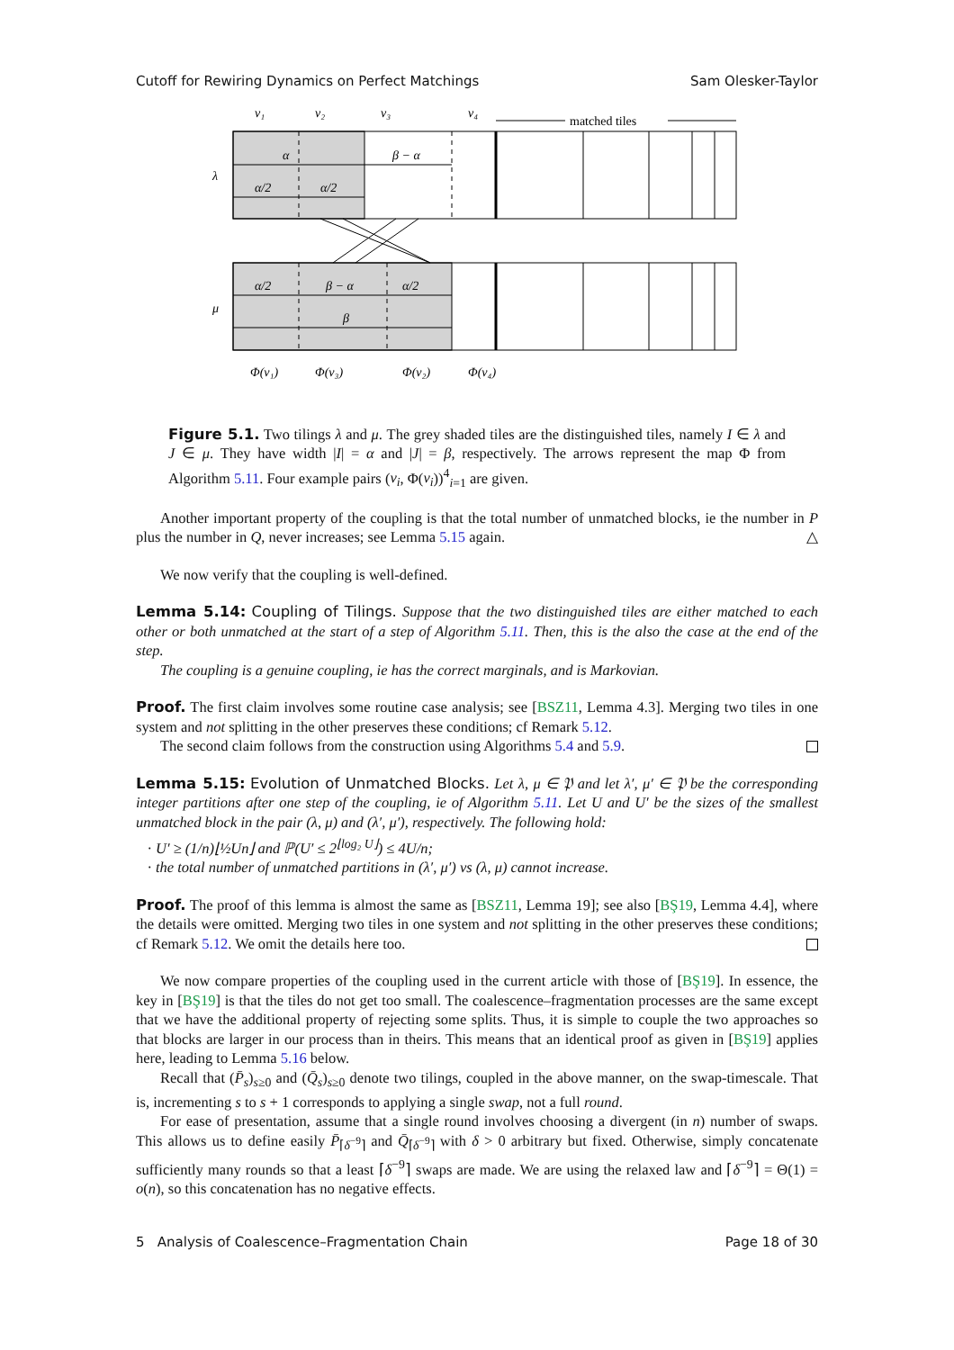Cutoff for Rewiring Dynamics on Perfect Matchings Sam Olesker-Taylor
v₁
v₂
v₃
v₄
matched tiles
λ
μ
α
β − α
α/2
α/2
α/2
β − α
α/2
β
Φ(v₁)
Φ(v₃)
Φ(v₂)
Φ(v₄)
Figure 5.1. Two tilings λ and μ. The grey shaded tiles are the distinguished tiles, namely I ∈ λ and J ∈ μ. They have width |I| = α and |J| = β, respectively. The arrows represent the map Φ from Algorithm 5.11. Four example pairs (v<sub>i</sub>, Φ(v<sub>i</sub>))<sup>4</sup><sub>i=1</sub> are given.
Another important property of the coupling is that the total number of unmatched blocks, ie the number in P plus the number in Q, never increases; see Lemma 5.15 again. △
We now verify that the coupling is well-defined.
Lemma 5.14: Coupling of Tilings. Suppose that the two distinguished tiles are either matched to each other or both unmatched at the start of a step of Algorithm 5.11. Then, this is the also the case at the end of the step.
The coupling is a genuine coupling, ie has the correct marginals, and is Markovian.
Proof. The first claim involves some routine case analysis; see [BSZ11, Lemma 4.3]. Merging two tiles in one system and not splitting in the other preserves these conditions; cf Remark 5.12.
The second claim follows from the construction using Algorithms 5.4 and 5.9.
Lemma 5.15: Evolution of Unmatched Blocks. Let λ, μ ∈ 𝔓 and let λ′, μ′ ∈ 𝔓 be the corresponding integer partitions after one step of the coupling, ie of Algorithm 5.11. Let U and U′ be the sizes of the smallest unmatched block in the pair (λ, μ) and (λ′, μ′), respectively. The following hold:
U′ ≥ (1/n)⌊½Un⌋ and ℙ(U′ ≤ 2<sup>⌊log₂ U⌋</sup>) ≤ 4U/n;
the total number of unmatched partitions in (λ′, μ′) vs (λ, μ) cannot increase.
Proof. The proof of this lemma is almost the same as [BSZ11, Lemma 19]; see also [BŞ19, Lemma 4.4], where the details were omitted. Merging two tiles in one system and not splitting in the other preserves these conditions; cf Remark 5.12. We omit the details here too.
We now compare properties of the coupling used in the current article with those of [BŞ19]. In essence, the key in [BŞ19] is that the tiles do not get too small. The coalescence–fragmentation processes are the same except that we have the additional property of rejecting some splits. Thus, it is simple to couple the two approaches so that blocks are larger in our process than in theirs. This means that an identical proof as given in [BŞ19] applies here, leading to Lemma 5.16 below.
Recall that (P̄<sub>s</sub>)<sub>s≥0</sub> and (Q̄<sub>s</sub>)<sub>s≥0</sub> denote two tilings, coupled in the above manner, on the swap-timescale. That is, incrementing s to s + 1 corresponds to applying a single swap, not a full round.
For ease of presentation, assume that a single round involves choosing a divergent (in n) number of swaps. This allows us to define easily P̄<sub>⌈δ<sup>−9</sup>⌉</sub> and Q̄<sub>⌈δ<sup>−9</sup>⌉</sub> with δ > 0 arbitrary but fixed. Otherwise, simply concatenate sufficiently many rounds so that a least ⌈δ<sup>−9</sup>⌉ swaps are made. We are using the relaxed law and ⌈δ<sup>−9</sup>⌉ = Θ(1) = o(n), so this concatenation has no negative effects.
5 Analysis of Coalescence–Fragmentation Chain Page 18 of 30